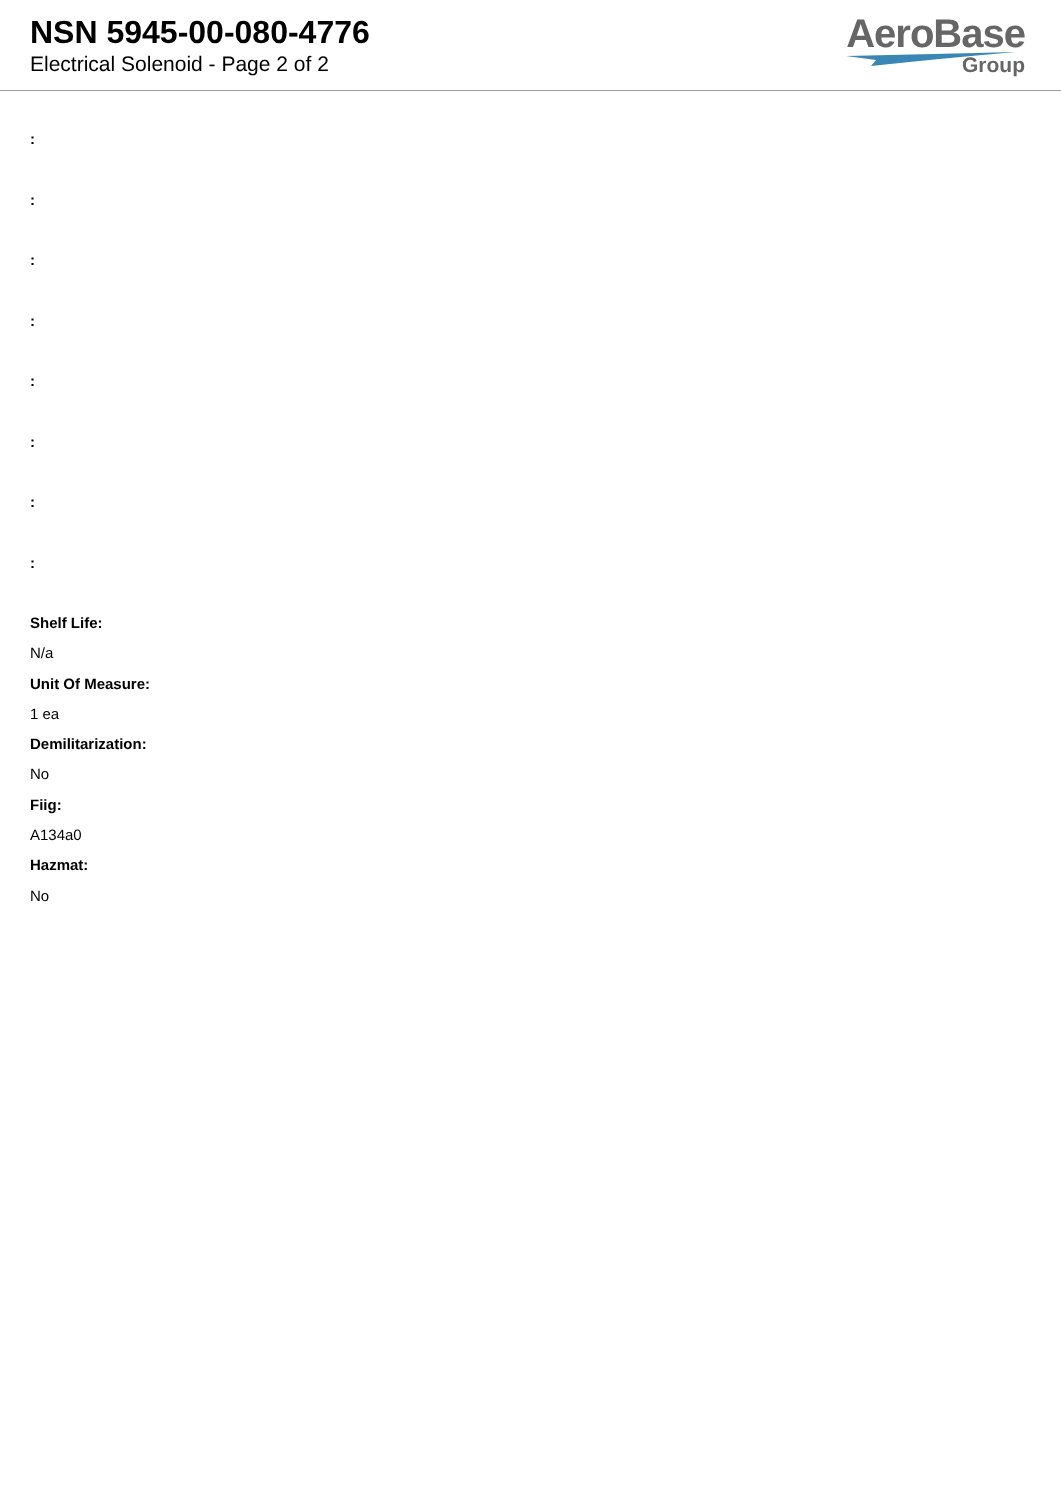NSN 5945-00-080-4776
Electrical Solenoid - Page 2 of 2
AeroBase
Group
:
:
:
:
:
:
:
:
Shelf Life:
N/a
Unit Of Measure:
1 ea
Demilitarization:
No
Fiig:
A134a0
Hazmat:
No